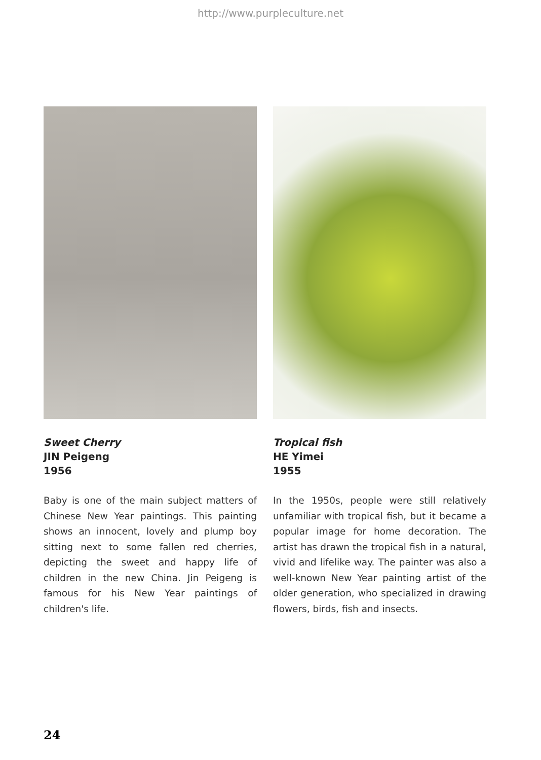http://www.purpleculture.net
Sweet Cherry
JIN Peigeng
1956
Baby is one of the main subject matters of Chinese New Year paintings. This painting shows an innocent, lovely and plump boy sitting next to some fallen red cherries, depicting the sweet and happy life of children in the new China. Jin Peigeng is famous for his New Year paintings of children's life.
Tropical fish
HE Yimei
1955
In the 1950s, people were still relatively unfamiliar with tropical fish, but it became a popular image for home decoration. The artist has drawn the tropical fish in a natural, vivid and lifelike way. The painter was also a well-known New Year painting artist of the older generation, who specialized in drawing flowers, birds, fish and insects.
24